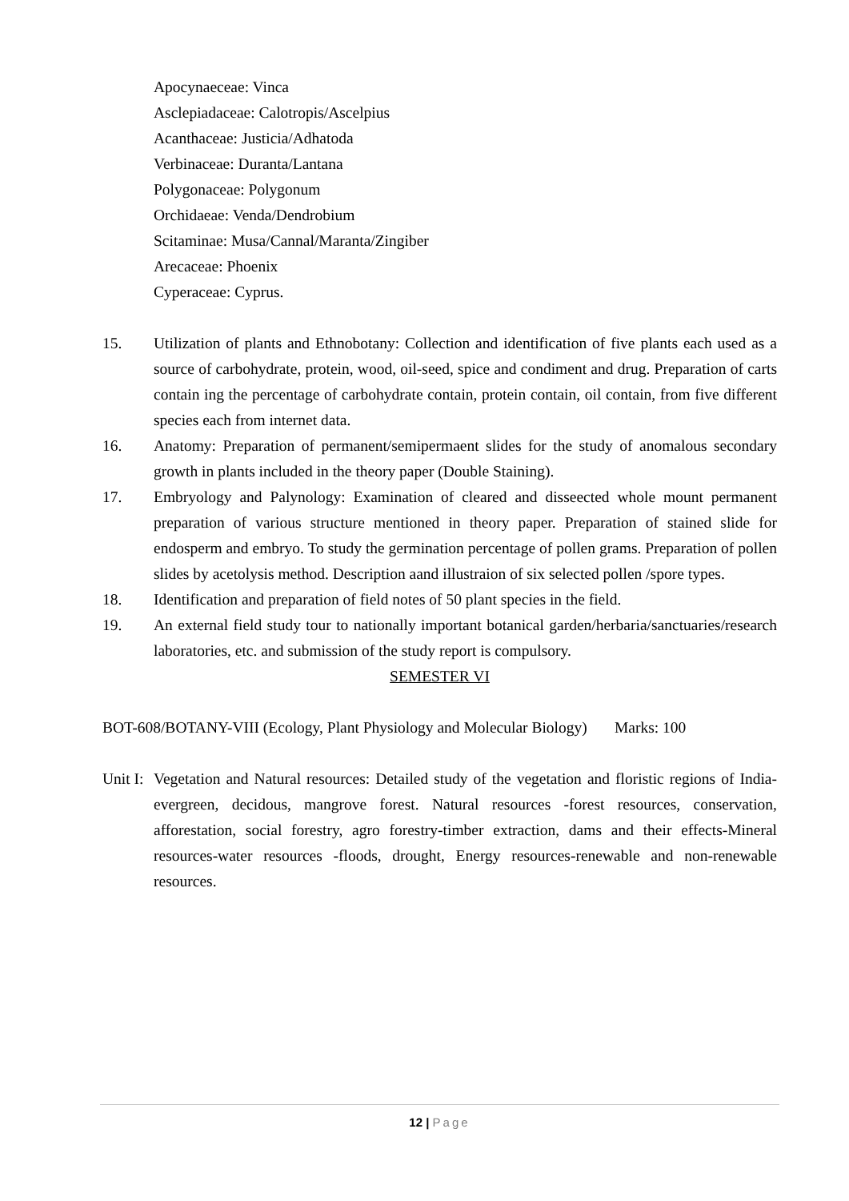Apocynaeceae: Vinca
Asclepiadaceae: Calotropis/Ascelpius
Acanthaceae: Justicia/Adhatoda
Verbinaceae: Duranta/Lantana
Polygonaceae: Polygonum
Orchidaeae: Venda/Dendrobium
Scitaminae: Musa/Cannal/Maranta/Zingiber
Arecaceae: Phoenix
Cyperaceae: Cyprus.
15. Utilization of plants and Ethnobotany: Collection and identification of five plants each used as a source of carbohydrate, protein, wood, oil-seed, spice and condiment and drug. Preparation of carts contain ing the percentage of carbohydrate contain, protein contain, oil contain, from five different species each from internet data.
16. Anatomy: Preparation of permanent/semipermaent slides for the study of anomalous secondary growth in plants included in the theory paper (Double Staining).
17. Embryology and Palynology: Examination of cleared and disseected whole mount permanent preparation of various structure mentioned in theory paper. Preparation of stained slide for endosperm and embryo. To study the germination percentage of pollen grams. Preparation of pollen slides by acetolysis method. Description aand illustraion of six selected pollen /spore types.
18. Identification and preparation of field notes of 50 plant species in the field.
19. An external field study tour to nationally important botanical garden/herbaria/sanctuaries/research laboratories, etc. and submission of the study report is compulsory.
SEMESTER VI
BOT-608/BOTANY-VIII (Ecology, Plant Physiology and Molecular Biology) Marks: 100
Unit I: Vegetation and Natural resources: Detailed study of the vegetation and floristic regions of India-evergreen, decidous, mangrove forest. Natural resources -forest resources, conservation, afforestation, social forestry, agro forestry-timber extraction, dams and their effects-Mineral resources-water resources -floods, drought, Energy resources-renewable and non-renewable resources.
12 | Page